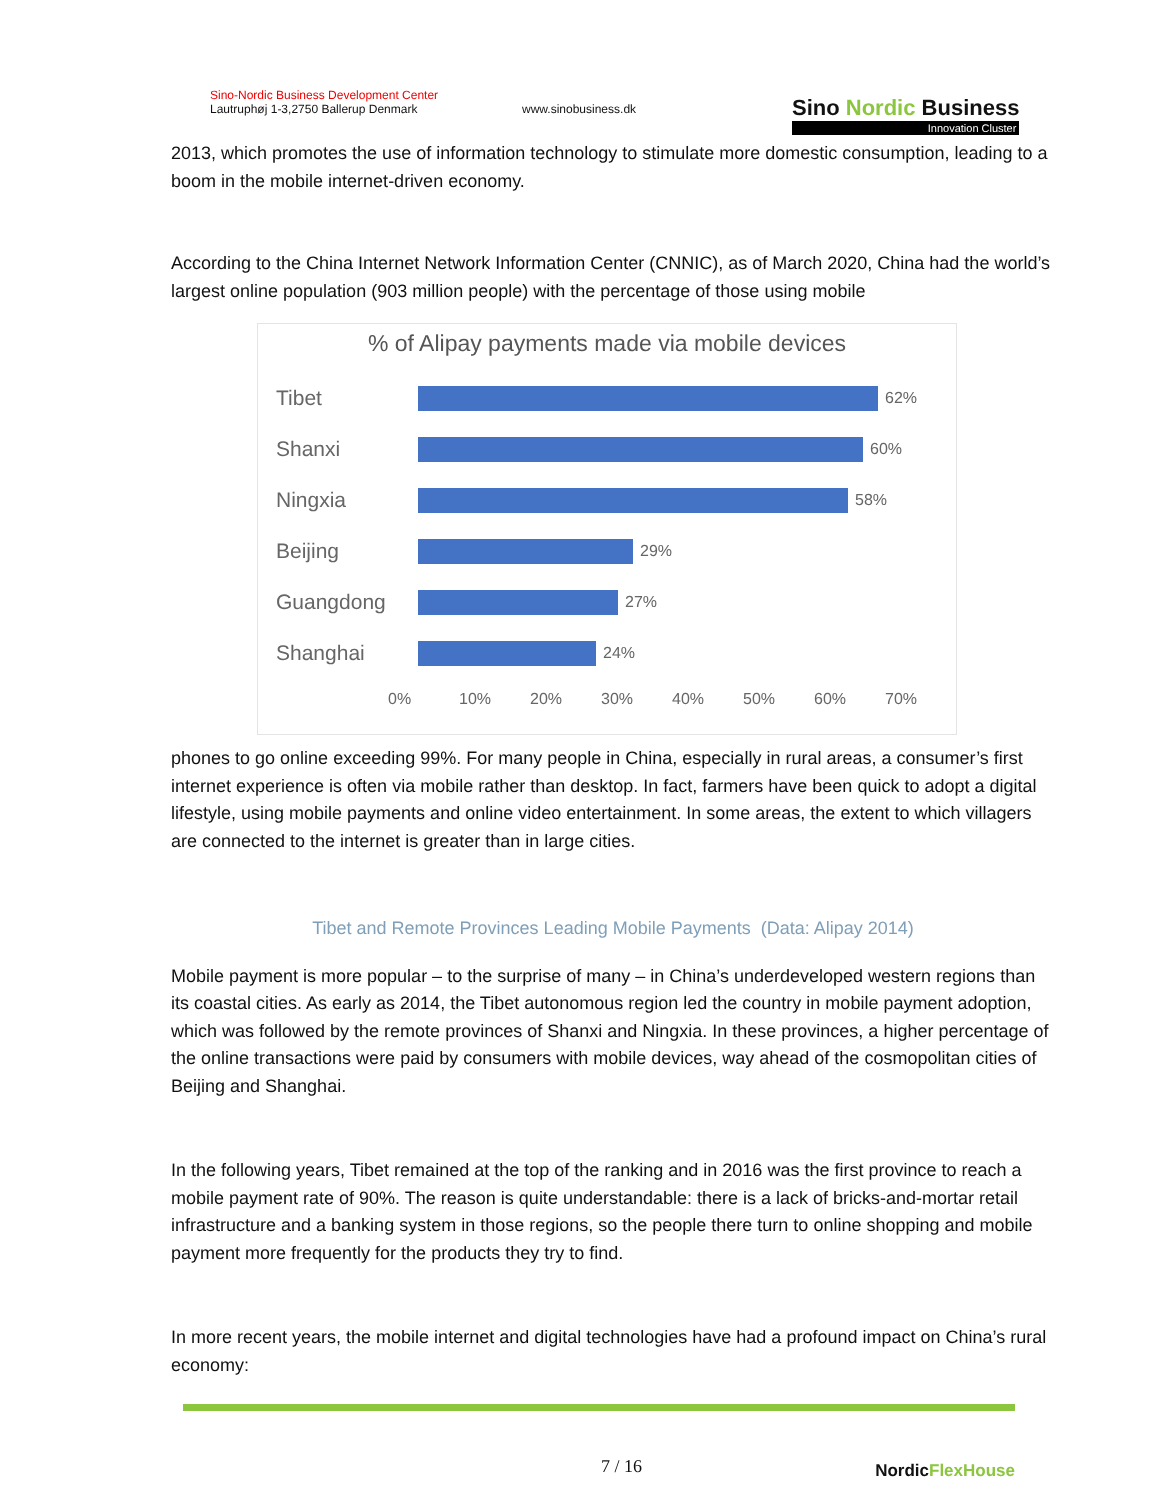Sino-Nordic Business Development Center
Lautruphøj 1-3,2750 Ballerup Denmark
www.sinobusiness.dk
Sino Nordic Business
Innovation Cluster
2013, which promotes the use of information technology to stimulate more domestic consumption, leading to a boom in the mobile internet-driven economy.
According to the China Internet Network Information Center (CNNIC), as of March 2020, China had the world’s largest online population (903 million people) with the percentage of those using mobile
% of Alipay payments made via mobile devices
Tibet
62%
Shanxi
60%
Ningxia
58%
Beijing
29%
Guangdong
27%
Shanghai
24%
0% 10% 20% 30% 40% 50% 60% 70%
phones to go online exceeding 99%. For many people in China, especially in rural areas, a consumer’s first internet experience is often via mobile rather than desktop. In fact, farmers have been quick to adopt a digital lifestyle, using mobile payments and online video entertainment. In some areas, the extent to which villagers are connected to the internet is greater than in large cities.
Tibet and Remote Provinces Leading Mobile Payments (Data: Alipay 2014)
Mobile payment is more popular – to the surprise of many – in China’s underdeveloped western regions than its coastal cities. As early as 2014, the Tibet autonomous region led the country in mobile payment adoption, which was followed by the remote provinces of Shanxi and Ningxia. In these provinces, a higher percentage of the online transactions were paid by consumers with mobile devices, way ahead of the cosmopolitan cities of Beijing and Shanghai.
In the following years, Tibet remained at the top of the ranking and in 2016 was the first province to reach a mobile payment rate of 90%. The reason is quite understandable: there is a lack of bricks-and-mortar retail infrastructure and a banking system in those regions, so the people there turn to online shopping and mobile payment more frequently for the products they try to find.
In more recent years, the mobile internet and digital technologies have had a profound impact on China’s rural economy:
7 / 16
NordicFlexHouse